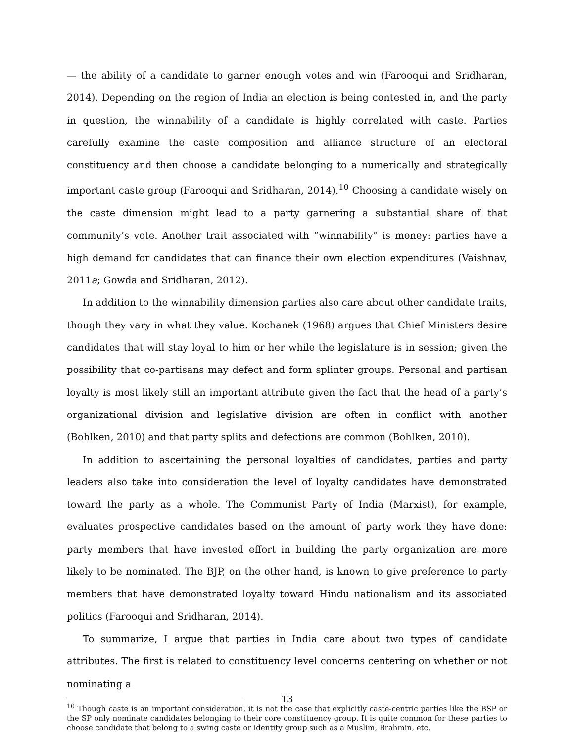— the ability of a candidate to garner enough votes and win (Farooqui and Sridharan, 2014). Depending on the region of India an election is being contested in, and the party in question, the winnability of a candidate is highly correlated with caste. Parties carefully examine the caste composition and alliance structure of an electoral constituency and then choose a candidate belonging to a numerically and strategically important caste group (Farooqui and Sridharan, 2014).<sup>10</sup> Choosing a candidate wisely on the caste dimension might lead to a party garnering a substantial share of that community’s vote. Another trait associated with “winnability” is money: parties have a high demand for candidates that can finance their own election expenditures (Vaishnav, 2011a; Gowda and Sridharan, 2012).
In addition to the winnability dimension parties also care about other candidate traits, though they vary in what they value. Kochanek (1968) argues that Chief Ministers desire candidates that will stay loyal to him or her while the legislature is in session; given the possibility that co-partisans may defect and form splinter groups. Personal and partisan loyalty is most likely still an important attribute given the fact that the head of a party’s organizational division and legislative division are often in conflict with another (Bohlken, 2010) and that party splits and defections are common (Bohlken, 2010).
In addition to ascertaining the personal loyalties of candidates, parties and party leaders also take into consideration the level of loyalty candidates have demonstrated toward the party as a whole. The Communist Party of India (Marxist), for example, evaluates prospective candidates based on the amount of party work they have done: party members that have invested effort in building the party organization are more likely to be nominated. The BJP, on the other hand, is known to give preference to party members that have demonstrated loyalty toward Hindu nationalism and its associated politics (Farooqui and Sridharan, 2014).
To summarize, I argue that parties in India care about two types of candidate attributes. The first is related to constituency level concerns centering on whether or not nominating a
<sup>10</sup> Though caste is an important consideration, it is not the case that explicitly caste-centric parties like the BSP or the SP only nominate candidates belonging to their core constituency group. It is quite common for these parties to choose candidate that belong to a swing caste or identity group such as a Muslim, Brahmin, etc.
13